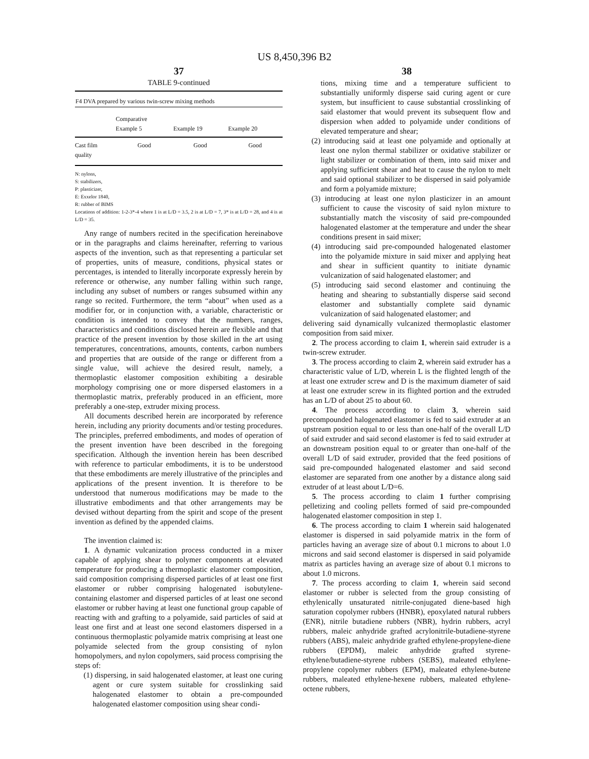US 8,450,396 B2
37
TABLE 9-continued
| F4 DVA prepared by various twin-screw mixing methods | | | |
| --- | --- | --- | --- |
| | Comparative Example 5 | Example 19 | Example 20 |
| Cast film quality | Good | Good | Good |
N: nylons,
S: stabilizers,
P: plasticizer,
E: Exxelor 1840,
R: rubber of BIMS
Locations of addition: 1-2-3*-4 where 1 is at L/D = 3.5, 2 is at L/D = 7, 3* is at L/D = 28, and 4 is at L/D = 35.
Any range of numbers recited in the specification hereinabove or in the paragraphs and claims hereinafter, referring to various aspects of the invention, such as that representing a particular set of properties, units of measure, conditions, physical states or percentages, is intended to literally incorporate expressly herein by reference or otherwise, any number falling within such range, including any subset of numbers or ranges subsumed within any range so recited. Furthermore, the term “about” when used as a modifier for, or in conjunction with, a variable, characteristic or condition is intended to convey that the numbers, ranges, characteristics and conditions disclosed herein are flexible and that practice of the present invention by those skilled in the art using temperatures, concentrations, amounts, contents, carbon numbers and properties that are outside of the range or different from a single value, will achieve the desired result, namely, a thermoplastic elastomer composition exhibiting a desirable morphology comprising one or more dispersed elastomers in a thermoplastic matrix, preferably produced in an efficient, more preferably a one-step, extruder mixing process.
All documents described herein are incorporated by reference herein, including any priority documents and/or testing procedures. The principles, preferred embodiments, and modes of operation of the present invention have been described in the foregoing specification. Although the invention herein has been described with reference to particular embodiments, it is to be understood that these embodiments are merely illustrative of the principles and applications of the present invention. It is therefore to be understood that numerous modifications may be made to the illustrative embodiments and that other arrangements may be devised without departing from the spirit and scope of the present invention as defined by the appended claims.
The invention claimed is:
1. A dynamic vulcanization process conducted in a mixer capable of applying shear to polymer components at elevated temperature for producing a thermoplastic elastomer composition, said composition comprising dispersed particles of at least one first elastomer or rubber comprising halogenated isobutylene-containing elastomer and dispersed particles of at least one second elastomer or rubber having at least one functional group capable of reacting with and grafting to a polyamide, said particles of said at least one first and at least one second elastomers dispersed in a continuous thermoplastic polyamide matrix comprising at least one polyamide selected from the group consisting of nylon homopolymers, and nylon copolymers, said process comprising the steps of:
(1) dispersing, in said halogenated elastomer, at least one curing agent or cure system suitable for crosslinking said halogenated elastomer to obtain a pre-compounded halogenated elastomer composition using shear condi-
38
tions, mixing time and a temperature sufficient to substantially uniformly disperse said curing agent or cure system, but insufficient to cause substantial crosslinking of said elastomer that would prevent its subsequent flow and dispersion when added to polyamide under conditions of elevated temperature and shear;
(2) introducing said at least one polyamide and optionally at least one nylon thermal stabilizer or oxidative stabilizer or light stabilizer or combination of them, into said mixer and applying sufficient shear and heat to cause the nylon to melt and said optional stabilizer to be dispersed in said polyamide and form a polyamide mixture;
(3) introducing at least one nylon plasticizer in an amount sufficient to cause the viscosity of said nylon mixture to substantially match the viscosity of said pre-compounded halogenated elastomer at the temperature and under the shear conditions present in said mixer;
(4) introducing said pre-compounded halogenated elastomer into the polyamide mixture in said mixer and applying heat and shear in sufficient quantity to initiate dynamic vulcanization of said halogenated elastomer; and
(5) introducing said second elastomer and continuing the heating and shearing to substantially disperse said second elastomer and substantially complete said dynamic vulcanization of said halogenated elastomer; and
delivering said dynamically vulcanized thermoplastic elastomer composition from said mixer.
2. The process according to claim 1, wherein said extruder is a twin-screw extruder.
3. The process according to claim 2, wherein said extruder has a characteristic value of L/D, wherein L is the flighted length of the at least one extruder screw and D is the maximum diameter of said at least one extruder screw in its flighted portion and the extruded has an L/D of about 25 to about 60.
4. The process according to claim 3, wherein said precompounded halogenated elastomer is fed to said extruder at an upstream position equal to or less than one-half of the overall L/D of said extruder and said second elastomer is fed to said extruder at an downstream position equal to or greater than one-half of the overall L/D of said extruder, provided that the feed positions of said pre-compounded halogenated elastomer and said second elastomer are separated from one another by a distance along said extruder of at least about L/D=6.
5. The process according to claim 1 further comprising pelletizing and cooling pellets formed of said pre-compounded halogenated elastomer composition in step 1.
6. The process according to claim 1 wherein said halogenated elastomer is dispersed in said polyamide matrix in the form of particles having an average size of about 0.1 microns to about 1.0 microns and said second elastomer is dispersed in said polyamide matrix as particles having an average size of about 0.1 microns to about 1.0 microns.
7. The process according to claim 1, wherein said second elastomer or rubber is selected from the group consisting of ethylenically unsaturated nitrile-conjugated diene-based high saturation copolymer rubbers (HNBR), epoxylated natural rubbers (ENR), nitrile butadiene rubbers (NBR), hydrin rubbers, acryl rubbers, maleic anhydride grafted acrylonitrile-butadiene-styrene rubbers (ABS), maleic anhydride grafted ethylene-propylene-diene rubbers (EPDM), maleic anhydride grafted styrene-ethylene/butadiene-styrene rubbers (SEBS), maleated ethylene-propylene copolymer rubbers (EPM), maleated ethylene-butene rubbers, maleated ethylene-hexene rubbers, maleated ethylene-octene rubbers,